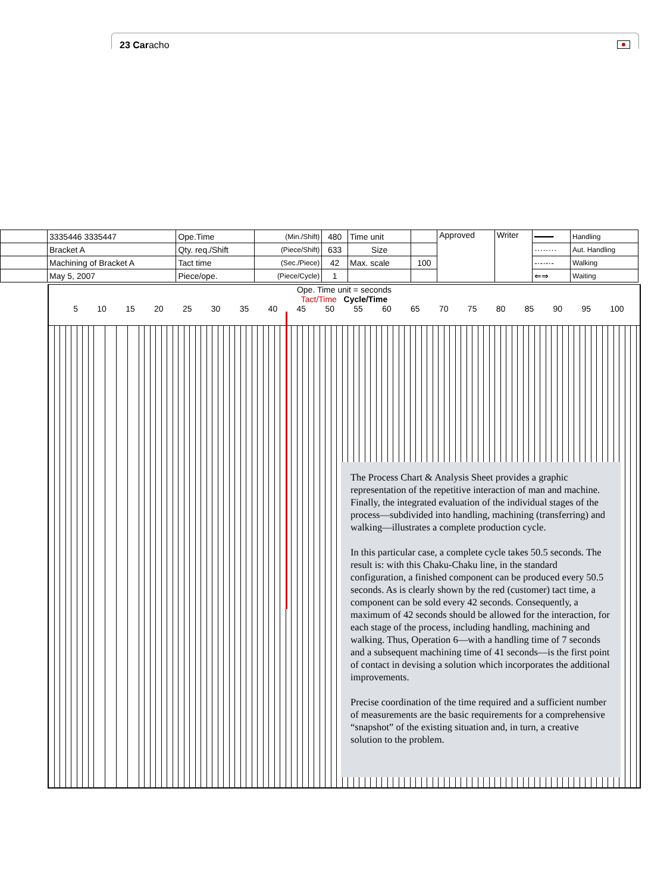23 Caracho
| | 3335446 3335447 | Ope.Time | (Min./Shift) | 480 | Time unit | | Approved | Writer | ━━━━ | Handling |
| | Bracket A | Qty. req./Shift | (Piece/Shift) | 633 | Size | | | | ········ | Aut. Handling |
| | Machining of Bracket A | Tact time | (Sec./Piece) | 42 | Max. scale | 100 | | | -·-·-·- | Walking |
| | May 5, 2007 | Piece/ope. | (Piece/Cycle) | 1 | | | | | ⇐⇒ | Waiting |
Ope. Time unit = seconds
Tact/Time Cycle/Time
5 10 15 20 25 30 35 40 45 50 55 60 65 70 75 80 85 90 95 100
The Process Chart & Analysis Sheet provides a graphic representation of the repetitive interaction of man and machine. Finally, the integrated evaluation of the individual stages of the process—subdivided into handling, machining (transferring) and walking—illustrates a complete production cycle.
In this particular case, a complete cycle takes 50.5 seconds. The result is: with this Chaku-Chaku line, in the standard configuration, a finished component can be produced every 50.5 seconds. As is clearly shown by the red (customer) tact time, a component can be sold every 42 seconds. Consequently, a maximum of 42 seconds should be allowed for the interaction, for each stage of the process, including handling, machining and walking. Thus, Operation 6—with a handling time of 7 seconds and a subsequent machining time of 41 seconds—is the first point of contact in devising a solution which incorporates the additional improvements.
Precise coordination of the time required and a sufficient number of measurements are the basic requirements for a comprehensive “snapshot” of the existing situation and, in turn, a creative solution to the problem.